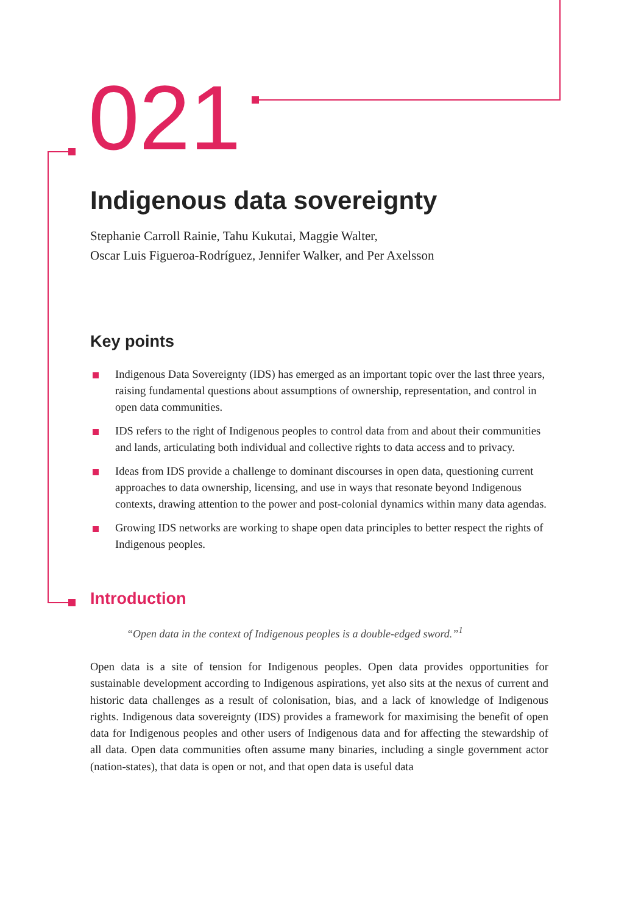021
Indigenous data sovereignty
Stephanie Carroll Rainie, Tahu Kukutai, Maggie Walter,
Oscar Luis Figueroa-Rodríguez, Jennifer Walker, and Per Axelsson
Key points
Indigenous Data Sovereignty (IDS) has emerged as an important topic over the last three years, raising fundamental questions about assumptions of ownership, representation, and control in open data communities.
IDS refers to the right of Indigenous peoples to control data from and about their communities and lands, articulating both individual and collective rights to data access and to privacy.
Ideas from IDS provide a challenge to dominant discourses in open data, questioning current approaches to data ownership, licensing, and use in ways that resonate beyond Indigenous contexts, drawing attention to the power and post-colonial dynamics within many data agendas.
Growing IDS networks are working to shape open data principles to better respect the rights of Indigenous peoples.
Introduction
“Open data in the context of Indigenous peoples is a double-edged sword.”<sup>1</sup>
Open data is a site of tension for Indigenous peoples. Open data provides opportunities for sustainable development according to Indigenous aspirations, yet also sits at the nexus of current and historic data challenges as a result of colonisation, bias, and a lack of knowledge of Indigenous rights. Indigenous data sovereignty (IDS) provides a framework for maximising the benefit of open data for Indigenous peoples and other users of Indigenous data and for affecting the stewardship of all data. Open data communities often assume many binaries, including a single government actor (nation-states), that data is open or not, and that open data is useful data